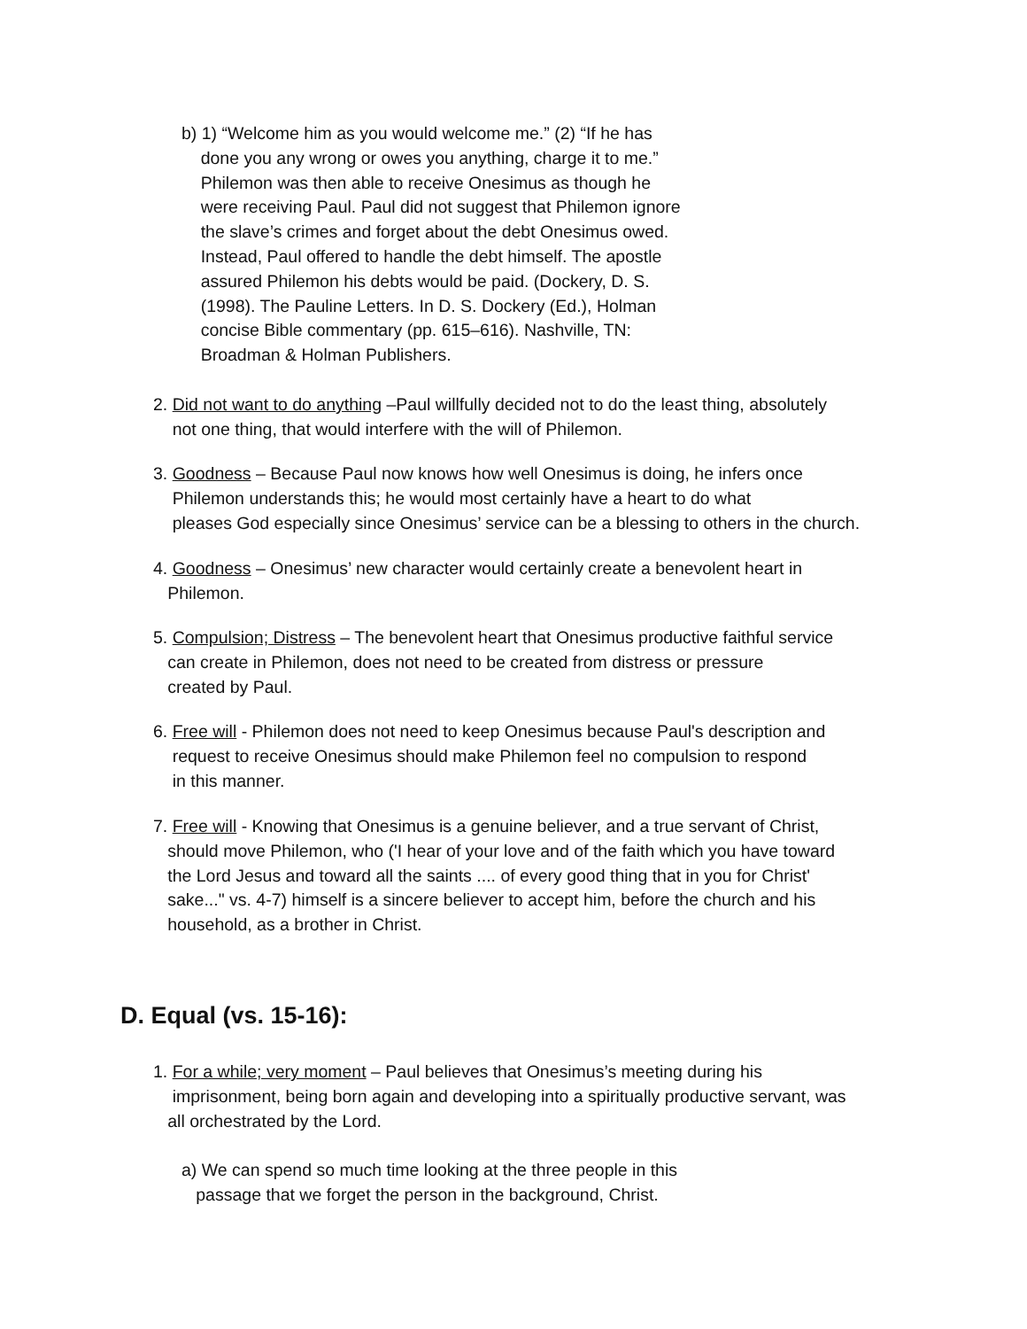b) 1) “Welcome him as you would welcome me.” (2) “If he has
done you any wrong or owes you anything, charge it to me.”
Philemon was then able to receive Onesimus as though he
were receiving Paul. Paul did not suggest that Philemon ignore
the slave’s crimes and forget about the debt Onesimus owed.
Instead, Paul offered to handle the debt himself. The apostle
assured Philemon his debts would be paid. (Dockery, D. S.
(1998). The Pauline Letters. In D. S. Dockery (Ed.), Holman
concise Bible commentary (pp. 615–616). Nashville, TN:
Broadman & Holman Publishers.
2. Did not want to do anything –Paul willfully decided not to do the least thing, absolutely
not one thing, that would interfere with the will of Philemon.
3. Goodness – Because Paul now knows how well Onesimus is doing, he infers once
Philemon understands this; he would most certainly have a heart to do what
pleases God especially since Onesimus’ service can be a blessing to others in the church.
4. Goodness – Onesimus’ new character would certainly create a benevolent heart in
Philemon.
5. Compulsion; Distress – The benevolent heart that Onesimus productive faithful service
can create in Philemon, does not need to be created from distress or pressure
created by Paul.
6. Free will - Philemon does not need to keep Onesimus because Paul's description and
request to receive Onesimus should make Philemon feel no compulsion to respond
in this manner.
7. Free will - Knowing that Onesimus is a genuine believer, and a true servant of Christ,
should move Philemon, who ('I hear of your love and of the faith which you have toward
the Lord Jesus and toward all the saints .... of every good thing that in you for Christ'
sake..." vs. 4-7) himself is a sincere believer to accept him, before the church and his
household, as a brother in Christ.
D. Equal (vs. 15-16):
1. For a while; very moment – Paul believes that Onesimus’s meeting during his
imprisonment, being born again and developing into a spiritually productive servant, was
all orchestrated by the Lord.
a) We can spend so much time looking at the three people in this
passage that we forget the person in the background, Christ.